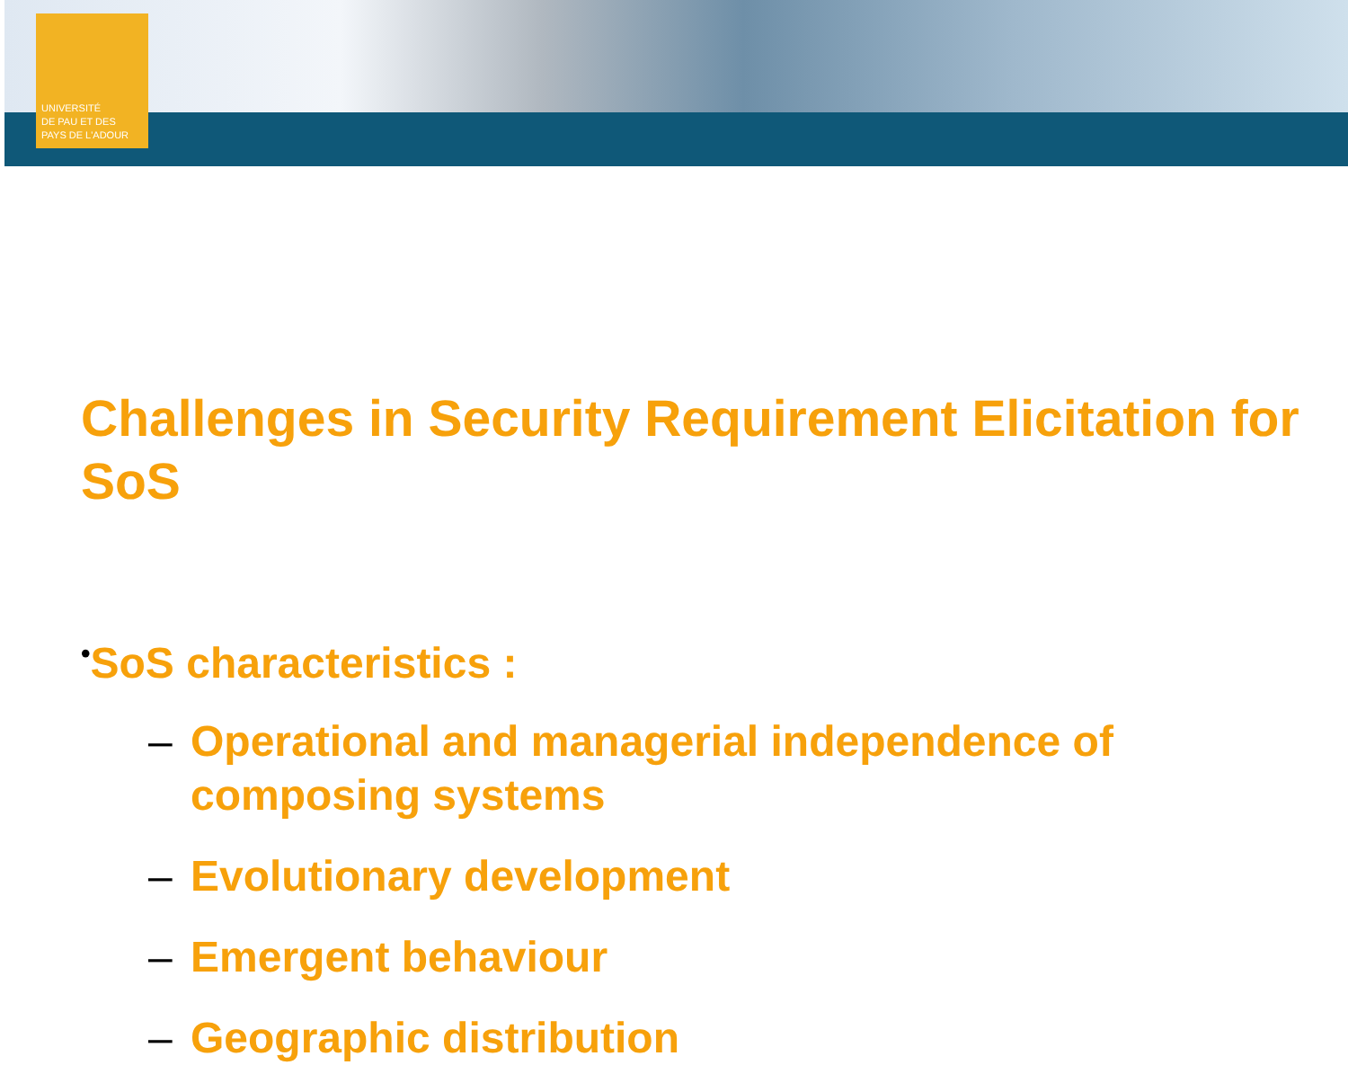UNIVERSITÉ
DE PAU ET DES
PAYS DE L'ADOUR
Challenges in Security Requirement Elicitation for SoS
•SoS characteristics :
– Operational and managerial independence of composing systems
– Evolutionary development
– Emergent behaviour
– Geographic distribution